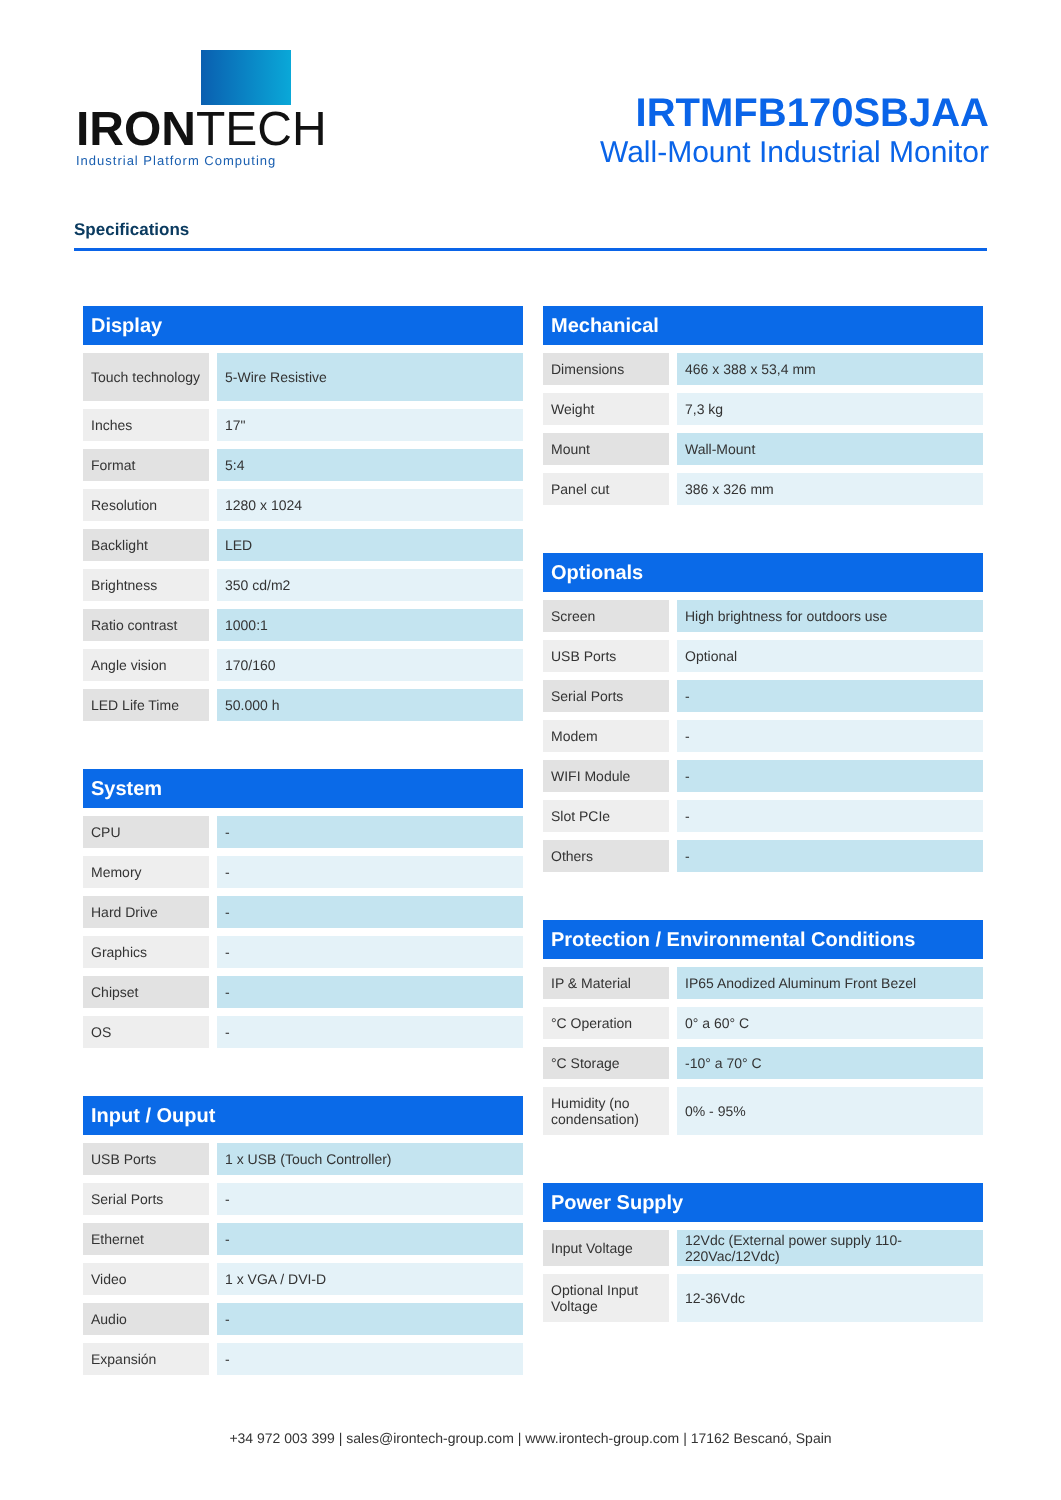IRONTECH
Industrial Platform Computing
IRTMFB170SBJAA
Wall-Mount Industrial Monitor
Specifications
Display
| Touch technology | 5-Wire Resistive |
| Inches | 17" |
| Format | 5:4 |
| Resolution | 1280 x 1024 |
| Backlight | LED |
| Brightness | 350 cd/m2 |
| Ratio contrast | 1000:1 |
| Angle vision | 170/160 |
| LED Life Time | 50.000 h |
System
| CPU | - |
| Memory | - |
| Hard Drive | - |
| Graphics | - |
| Chipset | - |
| OS | - |
Input / Ouput
| USB Ports | 1 x USB (Touch Controller) |
| Serial Ports | - |
| Ethernet | - |
| Video | 1 x VGA / DVI-D |
| Audio | - |
| Expansión | - |
Mechanical
| Dimensions | 466 x 388 x 53,4 mm |
| Weight | 7,3 kg |
| Mount | Wall-Mount |
| Panel cut | 386 x 326 mm |
Optionals
| Screen | High brightness for outdoors use |
| USB Ports | Optional |
| Serial Ports | - |
| Modem | - |
| WIFI Module | - |
| Slot PCIe | - |
| Others | - |
Protection / Environmental Conditions
| IP & Material | IP65 Anodized Aluminum Front Bezel |
| °C Operation | 0° a 60° C |
| °C Storage | -10° a 70° C |
| Humidity (no condensation) | 0% - 95% |
Power Supply
| Input Voltage | 12Vdc (External power supply 110-220Vac/12Vdc) |
| Optional Input Voltage | 12-36Vdc |
+34 972 003 399 | sales@irontech-group.com | www.irontech-group.com | 17162 Bescanó, Spain